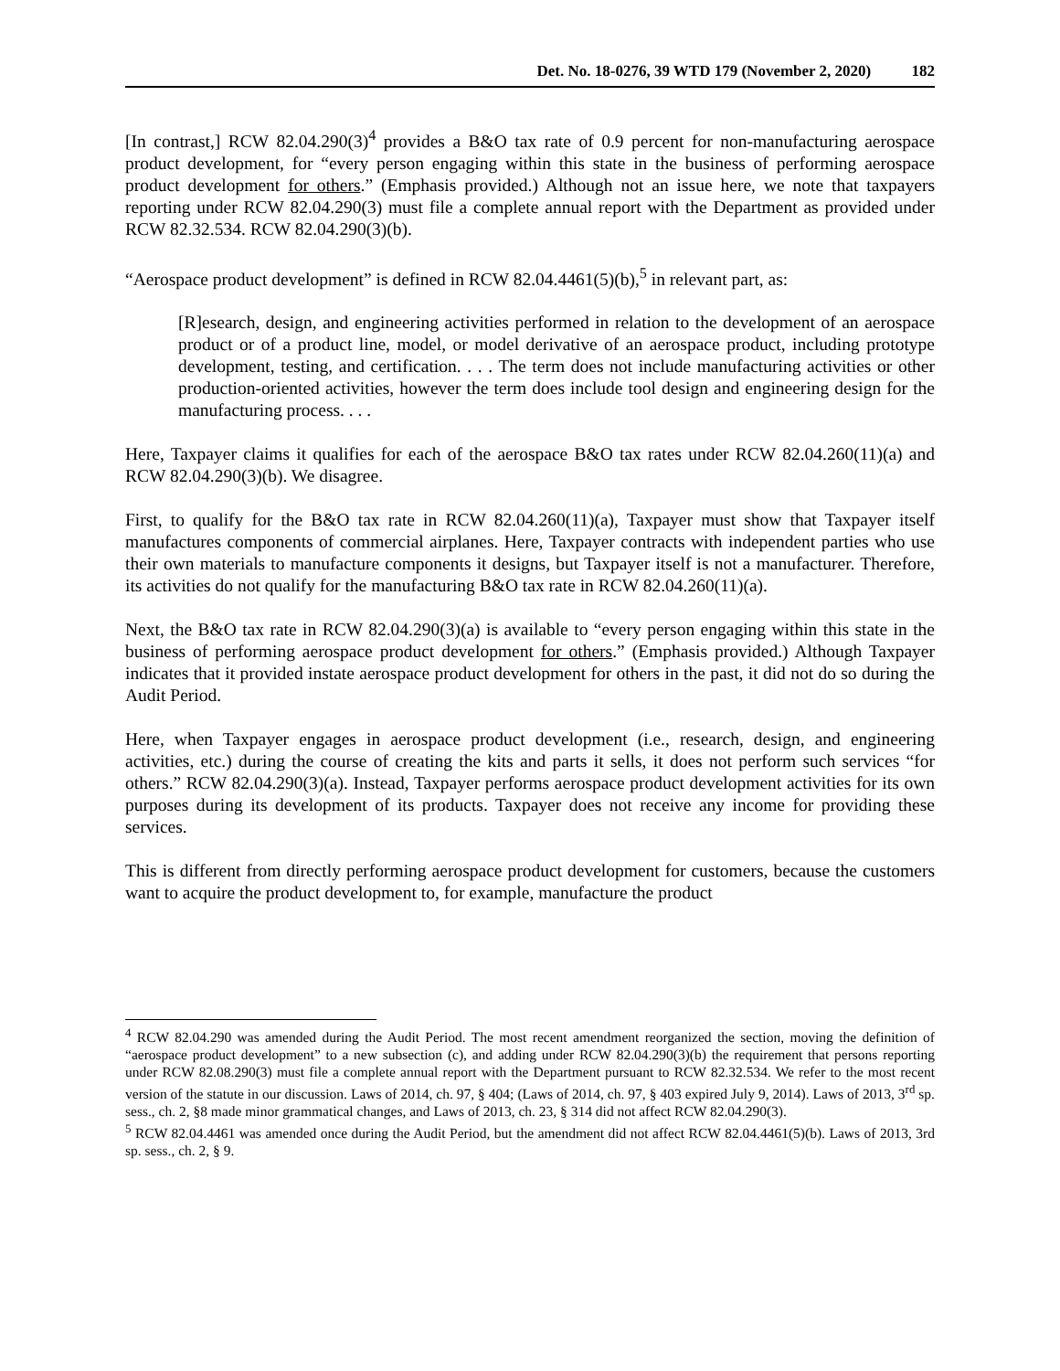Det. No. 18-0276, 39 WTD 179 (November 2, 2020) 182
[In contrast,] RCW 82.04.290(3)<sup>4</sup> provides a B&O tax rate of 0.9 percent for non-manufacturing aerospace product development, for “every person engaging within this state in the business of performing aerospace product development for others.” (Emphasis provided.) Although not an issue here, we note that taxpayers reporting under RCW 82.04.290(3) must file a complete annual report with the Department as provided under RCW 82.32.534. RCW 82.04.290(3)(b).
“Aerospace product development” is defined in RCW 82.04.4461(5)(b),<sup>5</sup> in relevant part, as:
[R]esearch, design, and engineering activities performed in relation to the development of an aerospace product or of a product line, model, or model derivative of an aerospace product, including prototype development, testing, and certification. . . . The term does not include manufacturing activities or other production-oriented activities, however the term does include tool design and engineering design for the manufacturing process. . . .
Here, Taxpayer claims it qualifies for each of the aerospace B&O tax rates under RCW 82.04.260(11)(a) and RCW 82.04.290(3)(b). We disagree.
First, to qualify for the B&O tax rate in RCW 82.04.260(11)(a), Taxpayer must show that Taxpayer itself manufactures components of commercial airplanes. Here, Taxpayer contracts with independent parties who use their own materials to manufacture components it designs, but Taxpayer itself is not a manufacturer. Therefore, its activities do not qualify for the manufacturing B&O tax rate in RCW 82.04.260(11)(a).
Next, the B&O tax rate in RCW 82.04.290(3)(a) is available to “every person engaging within this state in the business of performing aerospace product development for others.” (Emphasis provided.) Although Taxpayer indicates that it provided instate aerospace product development for others in the past, it did not do so during the Audit Period.
Here, when Taxpayer engages in aerospace product development (i.e., research, design, and engineering activities, etc.) during the course of creating the kits and parts it sells, it does not perform such services “for others.” RCW 82.04.290(3)(a). Instead, Taxpayer performs aerospace product development activities for its own purposes during its development of its products. Taxpayer does not receive any income for providing these services.
This is different from directly performing aerospace product development for customers, because the customers want to acquire the product development to, for example, manufacture the product
<sup>4</sup> RCW 82.04.290 was amended during the Audit Period. The most recent amendment reorganized the section, moving the definition of “aerospace product development” to a new subsection (c), and adding under RCW 82.04.290(3)(b) the requirement that persons reporting under RCW 82.08.290(3) must file a complete annual report with the Department pursuant to RCW 82.32.534. We refer to the most recent version of the statute in our discussion. Laws of 2014, ch. 97, § 404; (Laws of 2014, ch. 97, § 403 expired July 9, 2014). Laws of 2013, 3<sup>rd</sup> sp. sess., ch. 2, §8 made minor grammatical changes, and Laws of 2013, ch. 23, § 314 did not affect RCW 82.04.290(3).
<sup>5</sup> RCW 82.04.4461 was amended once during the Audit Period, but the amendment did not affect RCW 82.04.4461(5)(b). Laws of 2013, 3rd sp. sess., ch. 2, § 9.